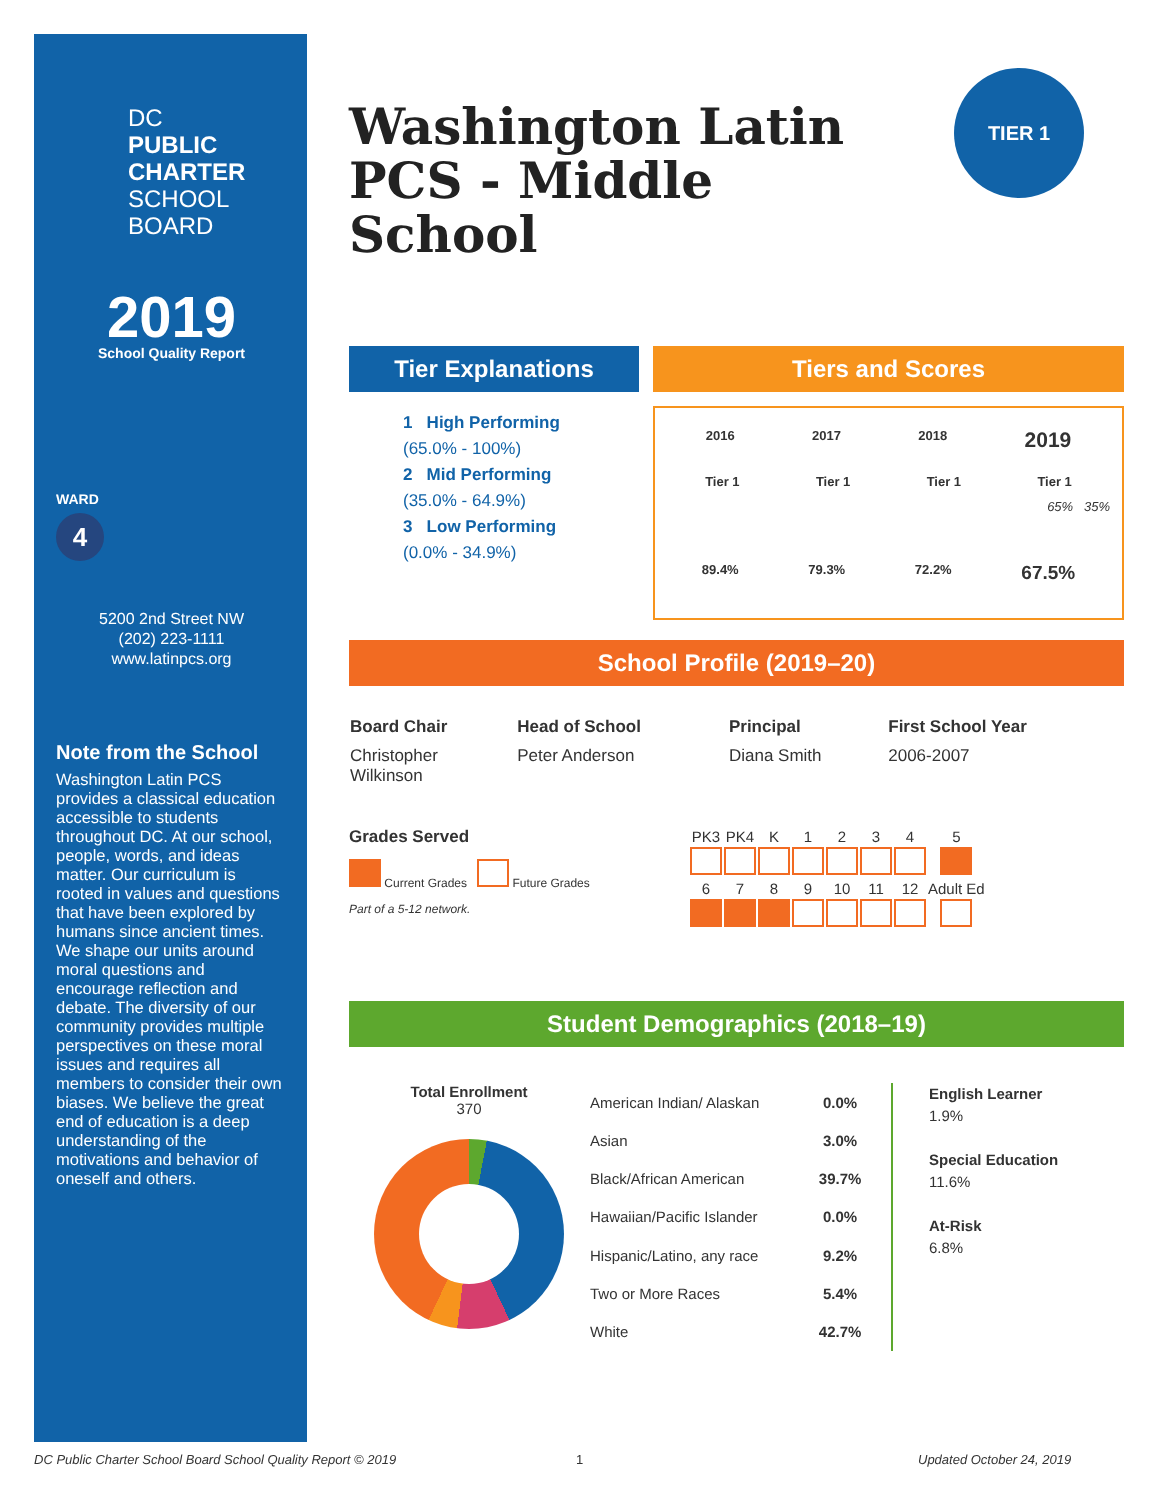DC
PUBLIC
CHARTER
SCHOOL
BOARD
2019
School Quality Report
WARD
4
5200 2nd Street NW
(202) 223-1111
www.latinpcs.org
Note from the School
Washington Latin PCS provides a classical education accessible to students throughout DC. At our school, people, words, and ideas matter. Our curriculum is rooted in values and questions that have been explored by humans since ancient times. We shape our units around moral questions and encourage reflection and debate. The diversity of our community provides multiple perspectives on these moral issues and requires all members to consider their own biases. We believe the great end of education is a deep understanding of the motivations and behavior of oneself and others.
Washington Latin PCS - Middle School
TIER 1
Tier Explanations
1 High Performing
(65.0% - 100%)
2 Mid Performing
(35.0% - 64.9%)
3 Low Performing
(0.0% - 34.9%)
Tiers and Scores
2016 2017 2018 2019
Tier 1 Tier 1 Tier 1 Tier 1
65% 35%
89.4% 79.3% 72.2% 67.5%
School Profile (2019–20)
| Board Chair | Head of School | Principal | First School Year |
| --- | --- | --- | --- |
| Christopher Wilkinson | Peter Anderson | Diana Smith | 2006-2007 |
Grades Served
Current Grades Future Grades
Part of a 5-12 network.
| PK3 | PK4 | K | 1 | 2 | 3 | 4 | 5 |
| 6 | 7 | 8 | 9 | 10 | 11 | 12 | Adult Ed |
Student Demographics (2018–19)
Total Enrollment
370
| American Indian/ Alaskan | 0.0% |
| Asian | 3.0% |
| Black/African American | 39.7% |
| Hawaiian/Pacific Islander | 0.0% |
| Hispanic/Latino, any race | 9.2% |
| Two or More Races | 5.4% |
| White | 42.7% |
English Learner
1.9%
Special Education
11.6%
At-Risk
6.8%
DC Public Charter School Board School Quality Report © 2019
1 Updated October 24, 2019